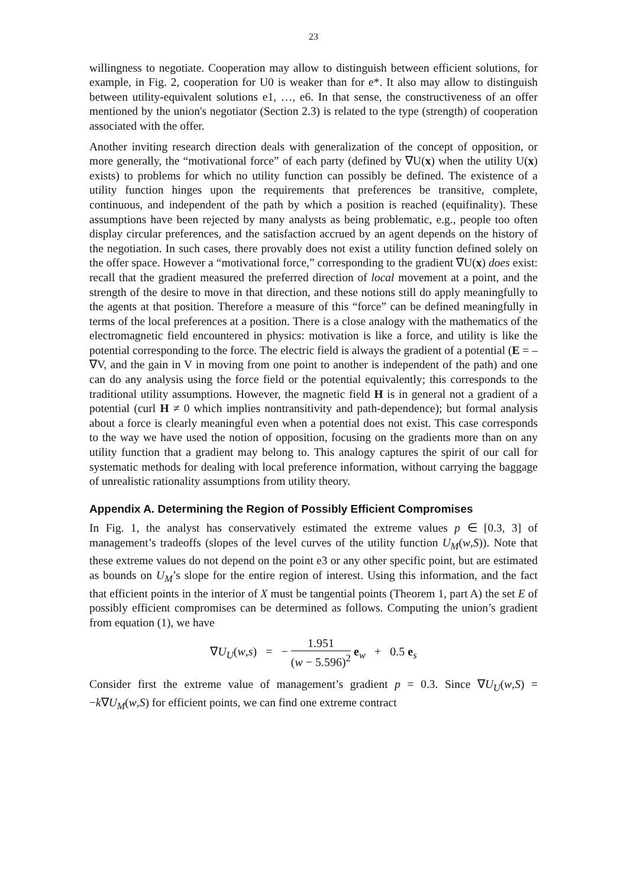23
willingness to negotiate. Cooperation may allow to distinguish between efficient solutions, for example, in Fig. 2, cooperation for U0 is weaker than for e*. It also may allow to distinguish between utility-equivalent solutions e1, …, e6. In that sense, the constructiveness of an offer mentioned by the union's negotiator (Section 2.3) is related to the type (strength) of cooperation associated with the offer.
Another inviting research direction deals with generalization of the concept of opposition, or more generally, the “motivational force” of each party (defined by ∇U(x) when the utility U(x) exists) to problems for which no utility function can possibly be defined. The existence of a utility function hinges upon the requirements that preferences be transitive, complete, continuous, and independent of the path by which a position is reached (equifinality). These assumptions have been rejected by many analysts as being problematic, e.g., people too often display circular preferences, and the satisfaction accrued by an agent depends on the history of the negotiation. In such cases, there provably does not exist a utility function defined solely on the offer space. However a “motivational force,” corresponding to the gradient ∇U(x) does exist: recall that the gradient measured the preferred direction of local movement at a point, and the strength of the desire to move in that direction, and these notions still do apply meaningfully to the agents at that position. Therefore a measure of this “force” can be defined meaningfully in terms of the local preferences at a position. There is a close analogy with the mathematics of the electromagnetic field encountered in physics: motivation is like a force, and utility is like the potential corresponding to the force. The electric field is always the gradient of a potential (E = –∇V, and the gain in V in moving from one point to another is independent of the path) and one can do any analysis using the force field or the potential equivalently; this corresponds to the traditional utility assumptions. However, the magnetic field H is in general not a gradient of a potential (curl H ≠ 0 which implies nontransitivity and path-dependence); but formal analysis about a force is clearly meaningful even when a potential does not exist. This case corresponds to the way we have used the notion of opposition, focusing on the gradients more than on any utility function that a gradient may belong to. This analogy captures the spirit of our call for systematic methods for dealing with local preference information, without carrying the baggage of unrealistic rationality assumptions from utility theory.
Appendix A. Determining the Region of Possibly Efficient Compromises
In Fig. 1, the analyst has conservatively estimated the extreme values p ∈ [0.3, 3] of management’s tradeoffs (slopes of the level curves of the utility function U<sub>M</sub>(w,S)). Note that these extreme values do not depend on the point e3 or any other specific point, but are estimated as bounds on U<sub>M</sub>’s slope for the entire region of interest. Using this information, and the fact that efficient points in the interior of X must be tangential points (Theorem 1, part A) the set E of possibly efficient compromises can be determined as follows. Computing the union’s gradient from equation (1), we have
∇U<sub>U</sub>(w,s) = − 1.951 (w − 5.596)<sup>2</sup> e<sub>w</sub> + 0.5 e<sub>s</sub>
Consider first the extreme value of management’s gradient p = 0.3. Since ∇U<sub>U</sub>(w,S) = −k∇U<sub>M</sub>(w,S) for efficient points, we can find one extreme contract